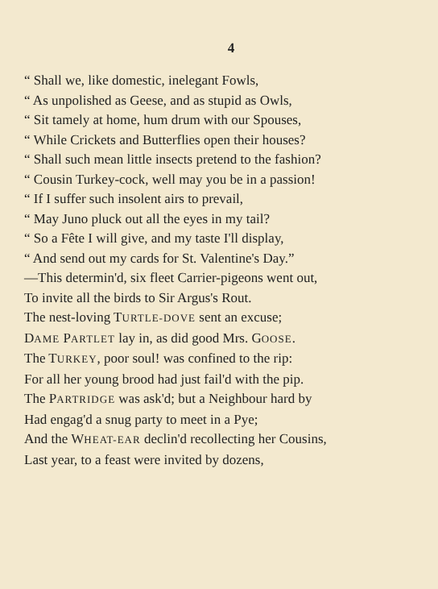4
“ Shall we, like domestic, inelegant Fowls,
“ As unpolished as Geese, and as stupid as Owls,
“ Sit tamely at home, hum drum with our Spouses,
“ While Crickets and Butterflies open their houses?
“ Shall such mean little insects pretend to the fashion?
“ Cousin Turkey-cock, well may you be in a passion!
“ If I suffer such insolent airs to prevail,
“ May Juno pluck out all the eyes in my tail?
“ So a Fête I will give, and my taste I'll display,
“ And send out my cards for St. Valentine's Day.”
—This determin'd, six fleet Carrier-pigeons went out,
To invite all the birds to Sir Argus's Rout.
The nest-loving TURTLE-DOVE sent an excuse;
DAME PARTLET lay in, as did good Mrs. GOOSE.
The TURKEY, poor soul! was confined to the rip:
For all her young brood had just fail'd with the pip.
The PARTRIDGE was ask'd; but a Neighbour hard by
Had engag'd a snug party to meet in a Pye;
And the WHEAT-EAR declin'd recollecting her Cousins,
Last year, to a feast were invited by dozens,